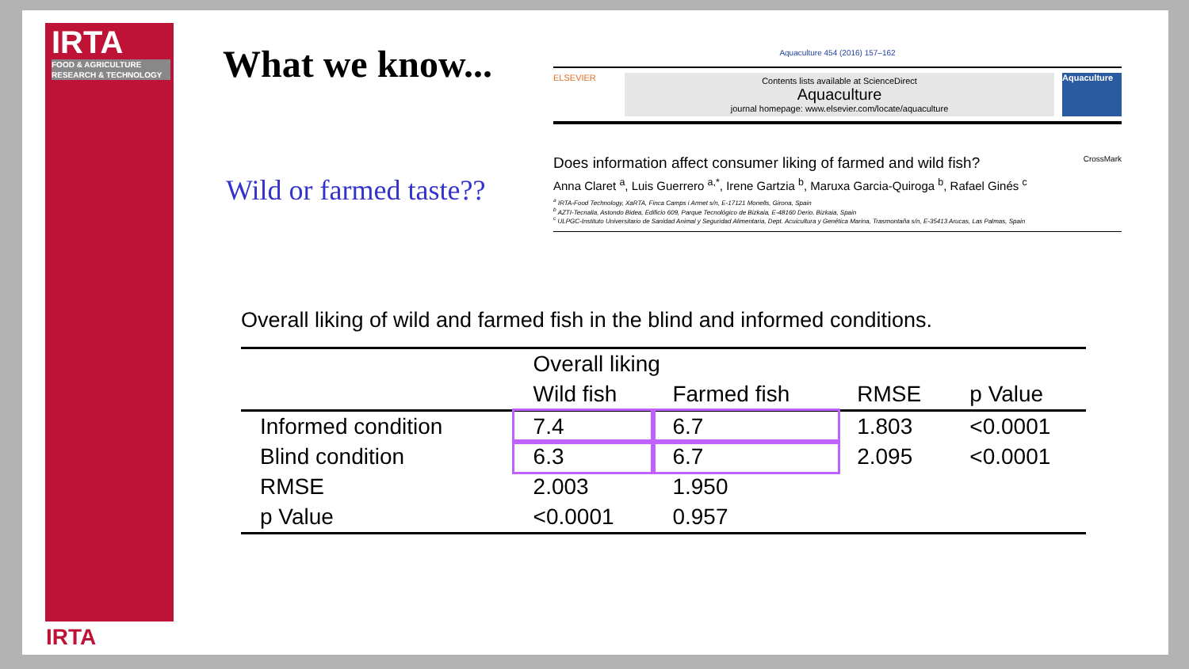IRTA
FOOD & AGRICULTURE
RESEARCH & TECHNOLOGY
IRTA
What we know...
Wild or farmed taste??
Aquaculture 454 (2016) 157–162
ELSEVIER
Contents lists available at ScienceDirect
Aquaculture
journal homepage: www.elsevier.com/locate/aquaculture
Aquaculture
Does information affect consumer liking of farmed and wild fish? CrossMark
Anna Claret <sup>a</sup>, Luis Guerrero <sup>a,*</sup>, Irene Gartzia <sup>b</sup>, Maruxa Garcia-Quiroga <sup>b</sup>, Rafael Ginés <sup>c</sup>
<sup>a</sup> IRTA-Food Technology, XaRTA, Finca Camps i Armet s/n, E-17121 Monells, Girona, Spain
<sup>b</sup> AZTI-Tecnalia, Astondo Bidea, Edificio 609, Parque Tecnológico de Bizkaia, E-48160 Derio, Bizkaia, Spain
<sup>c</sup> ULPGC-Instituto Universitario de Sanidad Animal y Seguridad Alimentaria, Dept. Acuicultura y Genética Marina, Trasmontaña s/n, E-35413 Arucas, Las Palmas, Spain
Overall liking of wild and farmed fish in the blind and informed conditions.
| | Overall liking | | | |
| --- | --- | --- | --- | --- |
| | Wild fish | Farmed fish | RMSE | p Value |
| Informed condition | 7.4 | 6.7 | 1.803 | <0.0001 |
| Blind condition | 6.3 | 6.7 | 2.095 | <0.0001 |
| RMSE | 2.003 | 1.950 | | |
| p Value | <0.0001 | 0.957 | | |